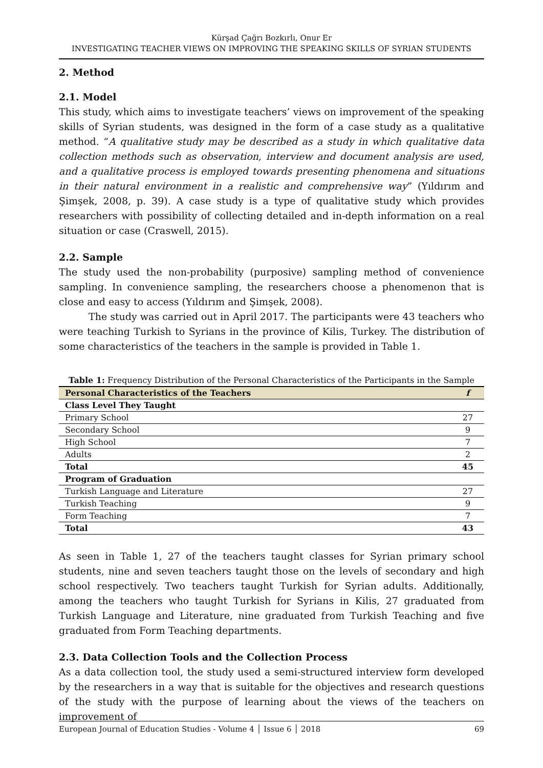Kürşad Çağrı Bozkırlı, Onur Er
INVESTIGATING TEACHER VIEWS ON IMPROVING THE SPEAKING SKILLS OF SYRIAN STUDENTS
2. Method
2.1. Model
This study, which aims to investigate teachers’ views on improvement of the speaking skills of Syrian students, was designed in the form of a case study as a qualitative method. “A qualitative study may be described as a study in which qualitative data collection methods such as observation, interview and document analysis are used, and a qualitative process is employed towards presenting phenomena and situations in their natural environment in a realistic and comprehensive way” (Yıldırım and Şimşek, 2008, p. 39). A case study is a type of qualitative study which provides researchers with possibility of collecting detailed and in-depth information on a real situation or case (Craswell, 2015).
2.2. Sample
The study used the non-probability (purposive) sampling method of convenience sampling. In convenience sampling, the researchers choose a phenomenon that is close and easy to access (Yıldırım and Şimşek, 2008).
The study was carried out in April 2017. The participants were 43 teachers who were teaching Turkish to Syrians in the province of Kilis, Turkey. The distribution of some characteristics of the teachers in the sample is provided in Table 1.
Table 1: Frequency Distribution of the Personal Characteristics of the Participants in the Sample
| Personal Characteristics of the Teachers | f |
| --- | --- |
| Class Level They Taught | |
| Primary School | 27 |
| Secondary School | 9 |
| High School | 7 |
| Adults | 2 |
| Total | 45 |
| Program of Graduation | |
| Turkish Language and Literature | 27 |
| Turkish Teaching | 9 |
| Form Teaching | 7 |
| Total | 43 |
As seen in Table 1, 27 of the teachers taught classes for Syrian primary school students, nine and seven teachers taught those on the levels of secondary and high school respectively. Two teachers taught Turkish for Syrian adults. Additionally, among the teachers who taught Turkish for Syrians in Kilis, 27 graduated from Turkish Language and Literature, nine graduated from Turkish Teaching and five graduated from Form Teaching departments.
2.3. Data Collection Tools and the Collection Process
As a data collection tool, the study used a semi-structured interview form developed by the researchers in a way that is suitable for the objectives and research questions of the study with the purpose of learning about the views of the teachers on improvement of
European Journal of Education Studies - Volume 4 │ Issue 6 │ 2018 69